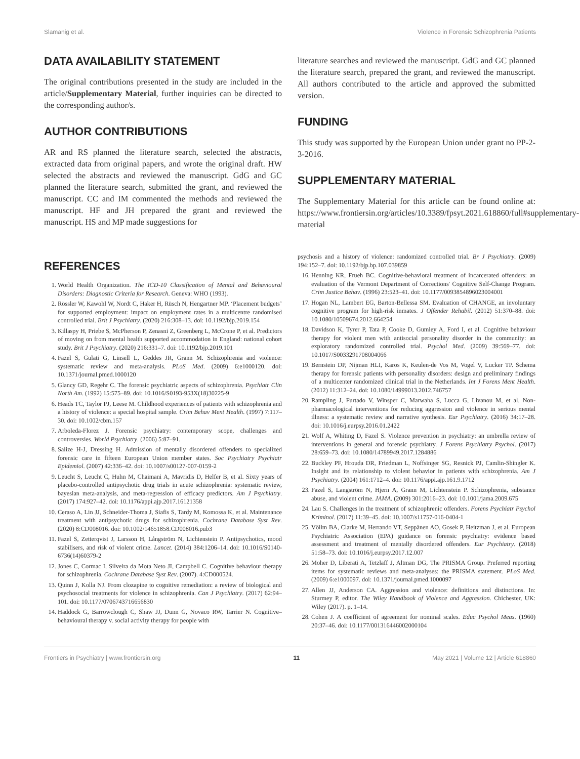Slamanig et al. Violence in Forensic Schizophrenia Patients
DATA AVAILABILITY STATEMENT
The original contributions presented in the study are included in the article/Supplementary Material, further inquiries can be directed to the corresponding author/s.
AUTHOR CONTRIBUTIONS
AR and RS planned the literature search, selected the abstracts, extracted data from original papers, and wrote the original draft. HW selected the abstracts and reviewed the manuscript. GdG and GC planned the literature search, submitted the grant, and reviewed the manuscript. CC and IM commented the methods and reviewed the manuscript. HF and JH prepared the grant and reviewed the manuscript. HS and MP made suggestions for
literature searches and reviewed the manuscript. GdG and GC planned the literature search, prepared the grant, and reviewed the manuscript. All authors contributed to the article and approved the submitted version.
FUNDING
This study was supported by the European Union under grant no PP-2-3-2016.
SUPPLEMENTARY MATERIAL
The Supplementary Material for this article can be found online at: https://www.frontiersin.org/articles/10.3389/fpsyt.2021.618860/full#supplementary-material
REFERENCES
1. World Health Organization. The ICD-10 Classification of Mental and Behavioural Disorders: Diagnostic Criteria for Research. Geneva: WHO (1993).
2. Rössler W, Kawohl W, Nordt C, Haker H, Rüsch N, Hengartner MP. ‘Placement budgets’ for supported employment: impact on employment rates in a multicentre randomised controlled trial. Brit J Psychiatry. (2020) 216:308–13. doi: 10.1192/bjp.2019.154
3. Killaspy H, Priebe S, McPherson P, Zenasni Z, Greenberg L, McCrone P, et al. Predictors of moving on from mental health supported accommodation in England: national cohort study. Brit J Psychiatry. (2020) 216:331–7. doi: 10.1192/bjp.2019.101
4. Fazel S, Gulati G, Linsell L, Geddes JR, Grann M. Schizophrenia and violence: systematic review and meta-analysis. PLoS Med. (2009) 6:e1000120. doi: 10.1371/journal.pmed.1000120
5. Glancy GD, Regehr C. The forensic psychiatric aspects of schizophrenia. Psychiatr Clin North Am. (1992) 15:575–89. doi: 10.1016/S0193-953X(18)30225-9
6. Heads TC, Taylor PJ, Leese M. Childhood experiences of patients with schizophrenia and a history of violence: a special hospital sample. Crim Behav Ment Health. (1997) 7:117–30. doi: 10.1002/cbm.157
7. Arboleda-Florez J. Forensic psychiatry: contemporary scope, challenges and controversies. World Psychiatry. (2006) 5:87–91.
8. Salize H-J, Dressing H. Admission of mentally disordered offenders to specialized forensic care in fifteen European Union member states. Soc Psychiatry Psychiatr Epidemiol. (2007) 42:336–42. doi: 10.1007/s00127-007-0159-2
9. Leucht S, Leucht C, Huhn M, Chaimani A, Mavridis D, Helfer B, et al. Sixty years of placebo-controlled antipsychotic drug trials in acute schizophrenia: systematic review, bayesian meta-analysis, and meta-regression of efficacy predictors. Am J Psychiatry. (2017) 174:927–42. doi: 10.1176/appi.ajp.2017.16121358
10. Ceraso A, Lin JJ, Schneider-Thoma J, Siafis S, Tardy M, Komossa K, et al. Maintenance treatment with antipsychotic drugs for schizophrenia. Cochrane Database Syst Rev. (2020) 8:CD008016. doi: 10.1002/14651858.CD008016.pub3
11. Fazel S, Zetterqvist J, Larsson H, Långström N, Lichtenstein P. Antipsychotics, mood stabilisers, and risk of violent crime. Lancet. (2014) 384:1206–14. doi: 10.1016/S0140-6736(14)60379-2
12. Jones C, Cormac I, Silveira da Mota Neto JI, Campbell C. Cognitive behaviour therapy for schizophrenia. Cochrane Database Syst Rev. (2007). 4:CD000524.
13. Quinn J, Kolla NJ. From clozapine to cognitive remediation: a review of biological and psychosocial treatments for violence in schizophrenia. Can J Psychiatry. (2017) 62:94–101. doi: 10.1177/0706743716656830
14. Haddock G, Barrowclough C, Shaw JJ, Dunn G, Novaco RW, Tarrier N. Cognitive–behavioural therapy v. social activity therapy for people with
psychosis and a history of violence: randomized controlled trial. Br J Psychiatry. (2009) 194:152–7. doi: 10.1192/bjp.bp.107.039859
16. Henning KR, Frueh BC. Cognitive-behavioral treatment of incarcerated offenders: an evaluation of the Vermont Department of Corrections' Cognitive Self-Change Program. Crim Justice Behav. (1996) 23:523–41. doi: 10.1177/0093854896023004001
17. Hogan NL, Lambert EG, Barton-Bellessa SM. Evaluation of CHANGE, an involuntary cognitive program for high-risk inmates. J Offender Rehabil. (2012) 51:370–88. doi: 10.1080/10509674.2012.664254
18. Davidson K, Tyrer P, Tata P, Cooke D, Gumley A, Ford I, et al. Cognitive behaviour therapy for violent men with antisocial personality disorder in the community: an exploratory randomized controlled trial. Psychol Med. (2009) 39:569–77. doi: 10.1017/S0033291708004066
19. Bernstein DP, Nijman HLI, Karos K, Keulen-de Vos M, Vogel V, Lucker TP. Schema therapy for forensic patients with personality disorders: design and preliminary findings of a multicenter randomized clinical trial in the Netherlands. Int J Forens Ment Health. (2012) 11:312–24. doi: 10.1080/14999013.2012.746757
20. Rampling J, Furtado V, Winsper C, Marwaha S, Lucca G, Livanou M, et al. Non-pharmacological interventions for reducing aggression and violence in serious mental illness: a systematic review and narrative synthesis. Eur Psychiatry. (2016) 34:17–28. doi: 10.1016/j.eurpsy.2016.01.2422
21. Wolf A, Whiting D, Fazel S. Violence prevention in psychiatry: an umbrella review of interventions in general and forensic psychiatry. J Forens Psychiatry Psychol. (2017) 28:659–73. doi: 10.1080/14789949.2017.1284886
22. Buckley PF, Hrouda DR, Friedman L, Noffsinger SG, Resnick PJ, Camlin-Shingler K. Insight and its relationship to violent behavior in patients with schizophrenia. Am J Psychiatry. (2004) 161:1712–4. doi: 10.1176/appi.ajp.161.9.1712
23. Fazel S, Langström N, Hjern A, Grann M, Lichtenstein P. Schizophrenia, substance abuse, and violent crime. JAMA. (2009) 301:2016–23. doi: 10.1001/jama.2009.675
24. Lau S. Challenges in the treatment of schizophrenic offenders. Forens Psychiatr Psychol Kriminol. (2017) 11:39–45. doi: 10.1007/s11757-016-0404-1
25. Völlm BA, Clarke M, Herrando VT, Seppänen AO, Gosek P, Heitzman J, et al. European Psychiatric Association (EPA) guidance on forensic psychiatry: evidence based assessment and treatment of mentally disordered offenders. Eur Psychiatry. (2018) 51:58–73. doi: 10.1016/j.eurpsy.2017.12.007
26. Moher D, Liberati A, Tetzlaff J, Altman DG, The PRISMA Group. Preferred reporting items for systematic reviews and meta-analyses: the PRISMA statement. PLoS Med. (2009) 6:e1000097. doi: 10.1371/journal.pmed.1000097
27. Allen JJ, Anderson CA. Aggression and violence: definitions and distinctions. In: Sturmey P, editor. The Wiley Handbook of Violence and Aggression. Chichester, UK: Wiley (2017). p. 1–14.
28. Cohen J. A coefficient of agreement for nominal scales. Educ Psychol Meas. (1960) 20:37–46. doi: 10.1177/001316446002000104
Frontiers in Psychiatry | www.frontiersin.org 11 May 2021 | Volume 12 | Article 618860